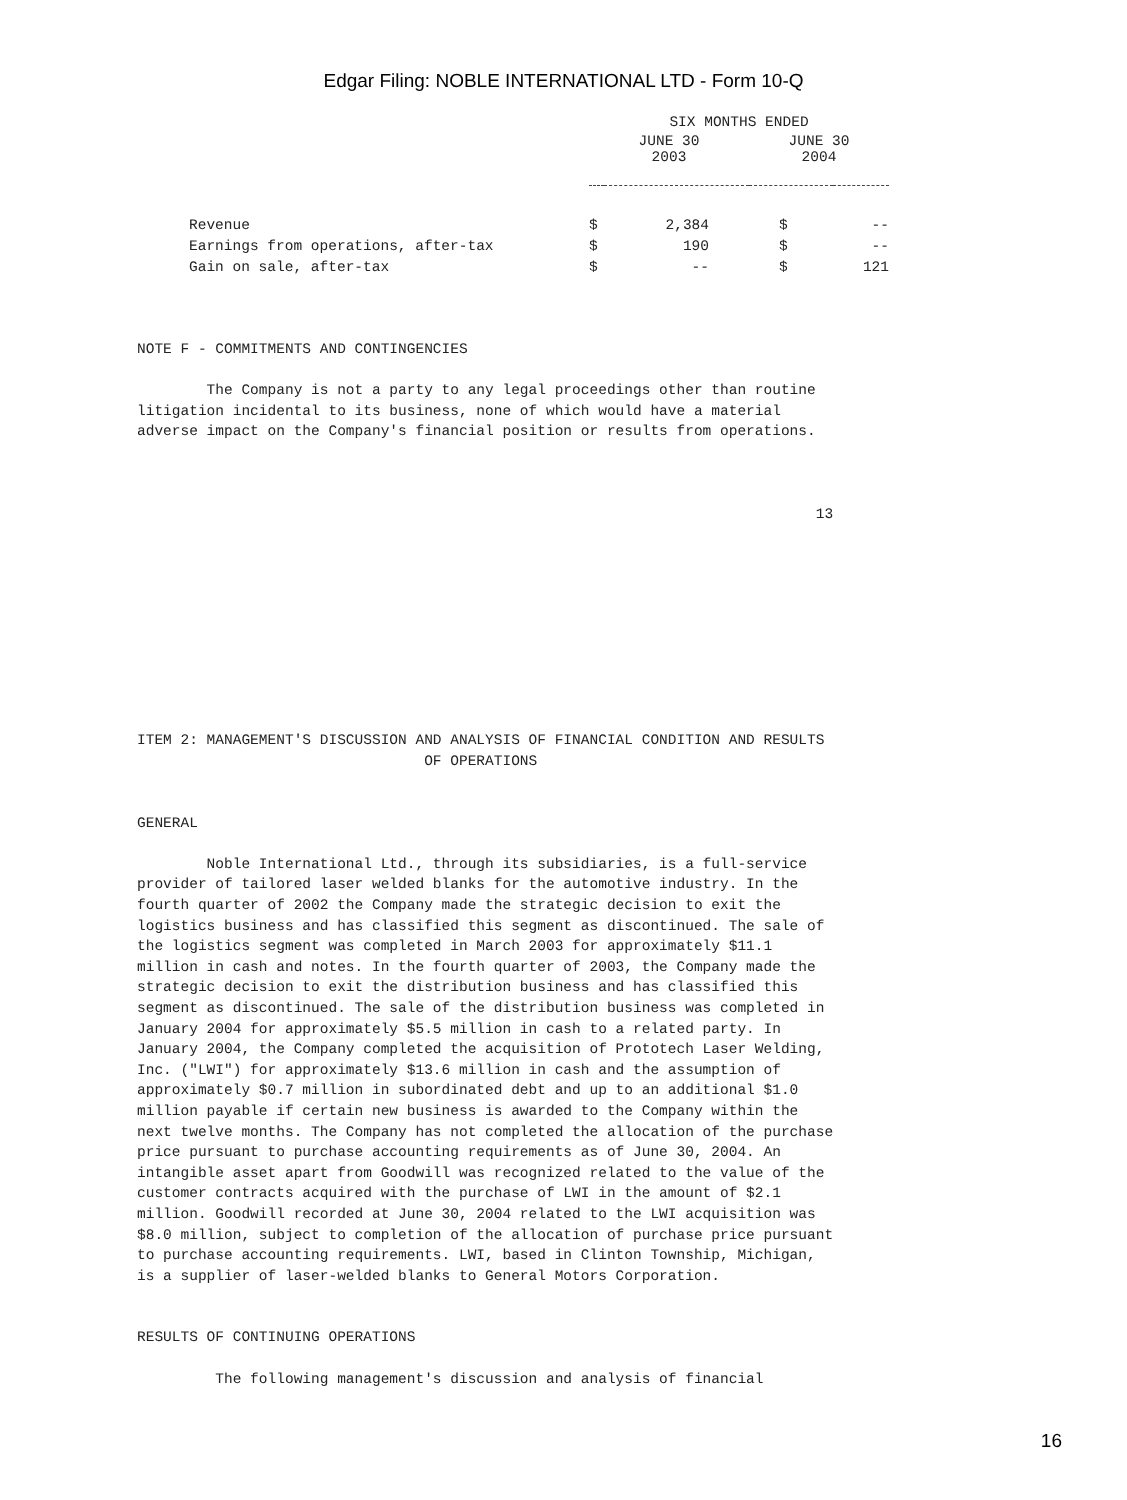Edgar Filing: NOBLE INTERNATIONAL LTD - Form 10-Q
| | SIX MONTHS ENDED | | | |
| --- | --- | --- | --- | --- |
| | JUNE 30 2003 | | JUNE 30 2004 | |
| Revenue | $ | 2,384 | $ | -- |
| Earnings from operations, after-tax | $ | 190 | $ | -- |
| Gain on sale, after-tax | $ | -- | $ | 121 |
NOTE F - COMMITMENTS AND CONTINGENCIES

        The Company is not a party to any legal proceedings other than routine
litigation incidental to its business, none of which would have a material
adverse impact on the Company's financial position or results from operations.



                                                                              13










ITEM 2: MANAGEMENT'S DISCUSSION AND ANALYSIS OF FINANCIAL CONDITION AND RESULTS
                                 OF OPERATIONS


GENERAL

        Noble International Ltd., through its subsidiaries, is a full-service
provider of tailored laser welded blanks for the automotive industry. In the
fourth quarter of 2002 the Company made the strategic decision to exit the
logistics business and has classified this segment as discontinued. The sale of
the logistics segment was completed in March 2003 for approximately $11.1
million in cash and notes. In the fourth quarter of 2003, the Company made the
strategic decision to exit the distribution business and has classified this
segment as discontinued. The sale of the distribution business was completed in
January 2004 for approximately $5.5 million in cash to a related party. In
January 2004, the Company completed the acquisition of Prototech Laser Welding,
Inc. ("LWI") for approximately $13.6 million in cash and the assumption of
approximately $0.7 million in subordinated debt and up to an additional $1.0
million payable if certain new business is awarded to the Company within the
next twelve months. The Company has not completed the allocation of the purchase
price pursuant to purchase accounting requirements as of June 30, 2004. An
intangible asset apart from Goodwill was recognized related to the value of the
customer contracts acquired with the purchase of LWI in the amount of $2.1
million. Goodwill recorded at June 30, 2004 related to the LWI acquisition was
$8.0 million, subject to completion of the allocation of purchase price pursuant
to purchase accounting requirements. LWI, based in Clinton Township, Michigan,
is a supplier of laser-welded blanks to General Motors Corporation.


RESULTS OF CONTINUING OPERATIONS

         The following management's discussion and analysis of financial
16